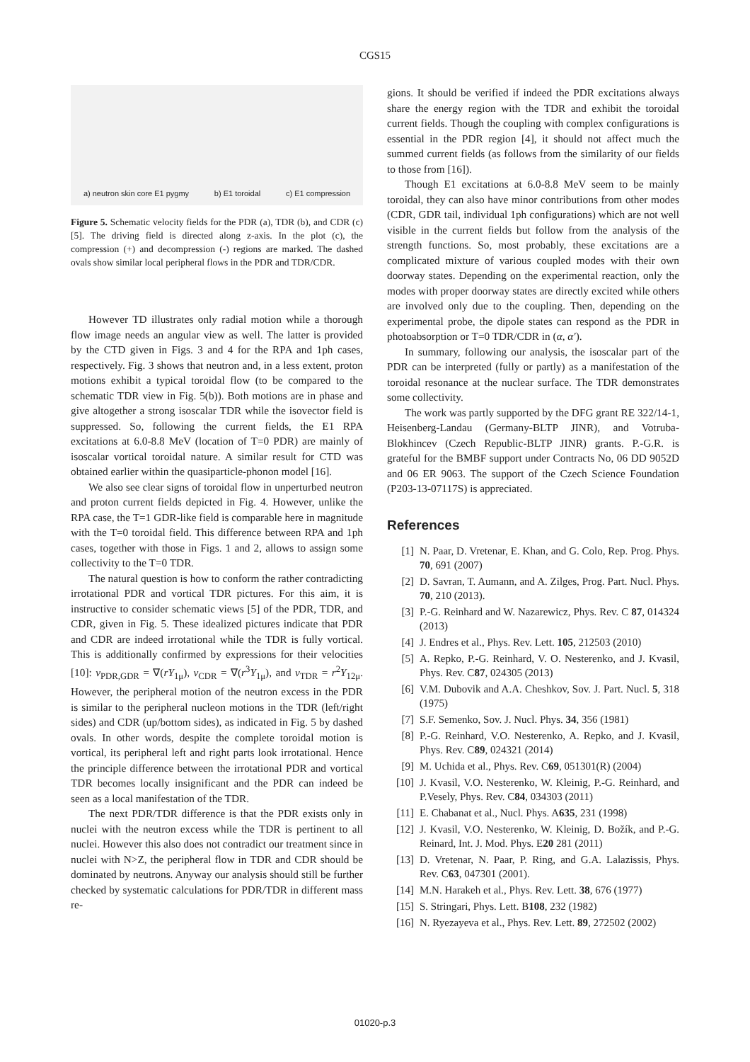CGS15
a) neutron skin core E1 pygmy b) E1 toroidal c) E1 compression
Figure 5. Schematic velocity fields for the PDR (a), TDR (b), and CDR (c) [5]. The driving field is directed along z-axis. In the plot (c), the compression (+) and decompression (-) regions are marked. The dashed ovals show similar local peripheral flows in the PDR and TDR/CDR.
However TD illustrates only radial motion while a thorough flow image needs an angular view as well. The latter is provided by the CTD given in Figs. 3 and 4 for the RPA and 1ph cases, respectively. Fig. 3 shows that neutron and, in a less extent, proton motions exhibit a typical toroidal flow (to be compared to the schematic TDR view in Fig. 5(b)). Both motions are in phase and give altogether a strong isoscalar TDR while the isovector field is suppressed. So, following the current fields, the E1 RPA excitations at 6.0-8.8 MeV (location of T=0 PDR) are mainly of isoscalar vortical toroidal nature. A similar result for CTD was obtained earlier within the quasiparticle-phonon model [16].
We also see clear signs of toroidal flow in unperturbed neutron and proton current fields depicted in Fig. 4. However, unlike the RPA case, the T=1 GDR-like field is comparable here in magnitude with the T=0 toroidal field. This difference between RPA and 1ph cases, together with those in Figs. 1 and 2, allows to assign some collectivity to the T=0 TDR.
The natural question is how to conform the rather contradicting irrotational PDR and vortical TDR pictures. For this aim, it is instructive to consider schematic views [5] of the PDR, TDR, and CDR, given in Fig. 5. These idealized pictures indicate that PDR and CDR are indeed irrotational while the TDR is fully vortical. This is additionally confirmed by expressions for their velocities [10]: v<sub>PDR,GDR</sub> = ∇(rY<sub>1μ</sub>), v<sub>CDR</sub> = ∇(r<sup>3</sup>Y<sub>1μ</sub>), and v<sub>TDR</sub> = r<sup>2</sup>Y<sub>12μ</sub>. However, the peripheral motion of the neutron excess in the PDR is similar to the peripheral nucleon motions in the TDR (left/right sides) and CDR (up/bottom sides), as indicated in Fig. 5 by dashed ovals. In other words, despite the complete toroidal motion is vortical, its peripheral left and right parts look irrotational. Hence the principle difference between the irrotational PDR and vortical TDR becomes locally insignificant and the PDR can indeed be seen as a local manifestation of the TDR.
The next PDR/TDR difference is that the PDR exists only in nuclei with the neutron excess while the TDR is pertinent to all nuclei. However this also does not contradict our treatment since in nuclei with N>Z, the peripheral flow in TDR and CDR should be dominated by neutrons. Anyway our analysis should still be further checked by systematic calculations for PDR/TDR in different mass re-
gions. It should be verified if indeed the PDR excitations always share the energy region with the TDR and exhibit the toroidal current fields. Though the coupling with complex configurations is essential in the PDR region [4], it should not affect much the summed current fields (as follows from the similarity of our fields to those from [16]).
Though E1 excitations at 6.0-8.8 MeV seem to be mainly toroidal, they can also have minor contributions from other modes (CDR, GDR tail, individual 1ph configurations) which are not well visible in the current fields but follow from the analysis of the strength functions. So, most probably, these excitations are a complicated mixture of various coupled modes with their own doorway states. Depending on the experimental reaction, only the modes with proper doorway states are directly excited while others are involved only due to the coupling. Then, depending on the experimental probe, the dipole states can respond as the PDR in photoabsorption or T=0 TDR/CDR in (α, α′).
In summary, following our analysis, the isoscalar part of the PDR can be interpreted (fully or partly) as a manifestation of the toroidal resonance at the nuclear surface. The TDR demonstrates some collectivity.
The work was partly supported by the DFG grant RE 322/14-1, Heisenberg-Landau (Germany-BLTP JINR), and Votruba-Blokhincev (Czech Republic-BLTP JINR) grants. P.-G.R. is grateful for the BMBF support under Contracts No, 06 DD 9052D and 06 ER 9063. The support of the Czech Science Foundation (P203-13-07117S) is appreciated.
References
[1] N. Paar, D. Vretenar, E. Khan, and G. Colo, Rep. Prog. Phys. 70, 691 (2007)
[2] D. Savran, T. Aumann, and A. Zilges, Prog. Part. Nucl. Phys. 70, 210 (2013).
[3] P.-G. Reinhard and W. Nazarewicz, Phys. Rev. C 87, 014324 (2013)
[4] J. Endres et al., Phys. Rev. Lett. 105, 212503 (2010)
[5] A. Repko, P.-G. Reinhard, V. O. Nesterenko, and J. Kvasil, Phys. Rev. C87, 024305 (2013)
[6] V.M. Dubovik and A.A. Cheshkov, Sov. J. Part. Nucl. 5, 318 (1975)
[7] S.F. Semenko, Sov. J. Nucl. Phys. 34, 356 (1981)
[8] P.-G. Reinhard, V.O. Nesterenko, A. Repko, and J. Kvasil, Phys. Rev. C89, 024321 (2014)
[9] M. Uchida et al., Phys. Rev. C69, 051301(R) (2004)
[10] J. Kvasil, V.O. Nesterenko, W. Kleinig, P.-G. Reinhard, and P.Vesely, Phys. Rev. C84, 034303 (2011)
[11] E. Chabanat et al., Nucl. Phys. A635, 231 (1998)
[12] J. Kvasil, V.O. Nesterenko, W. Kleinig, D. Božík, and P.-G. Reinard, Int. J. Mod. Phys. E20 281 (2011)
[13] D. Vretenar, N. Paar, P. Ring, and G.A. Lalazissis, Phys. Rev. C63, 047301 (2001).
[14] M.N. Harakeh et al., Phys. Rev. Lett. 38, 676 (1977)
[15] S. Stringari, Phys. Lett. B108, 232 (1982)
[16] N. Ryezayeva et al., Phys. Rev. Lett. 89, 272502 (2002)
01020-p.3